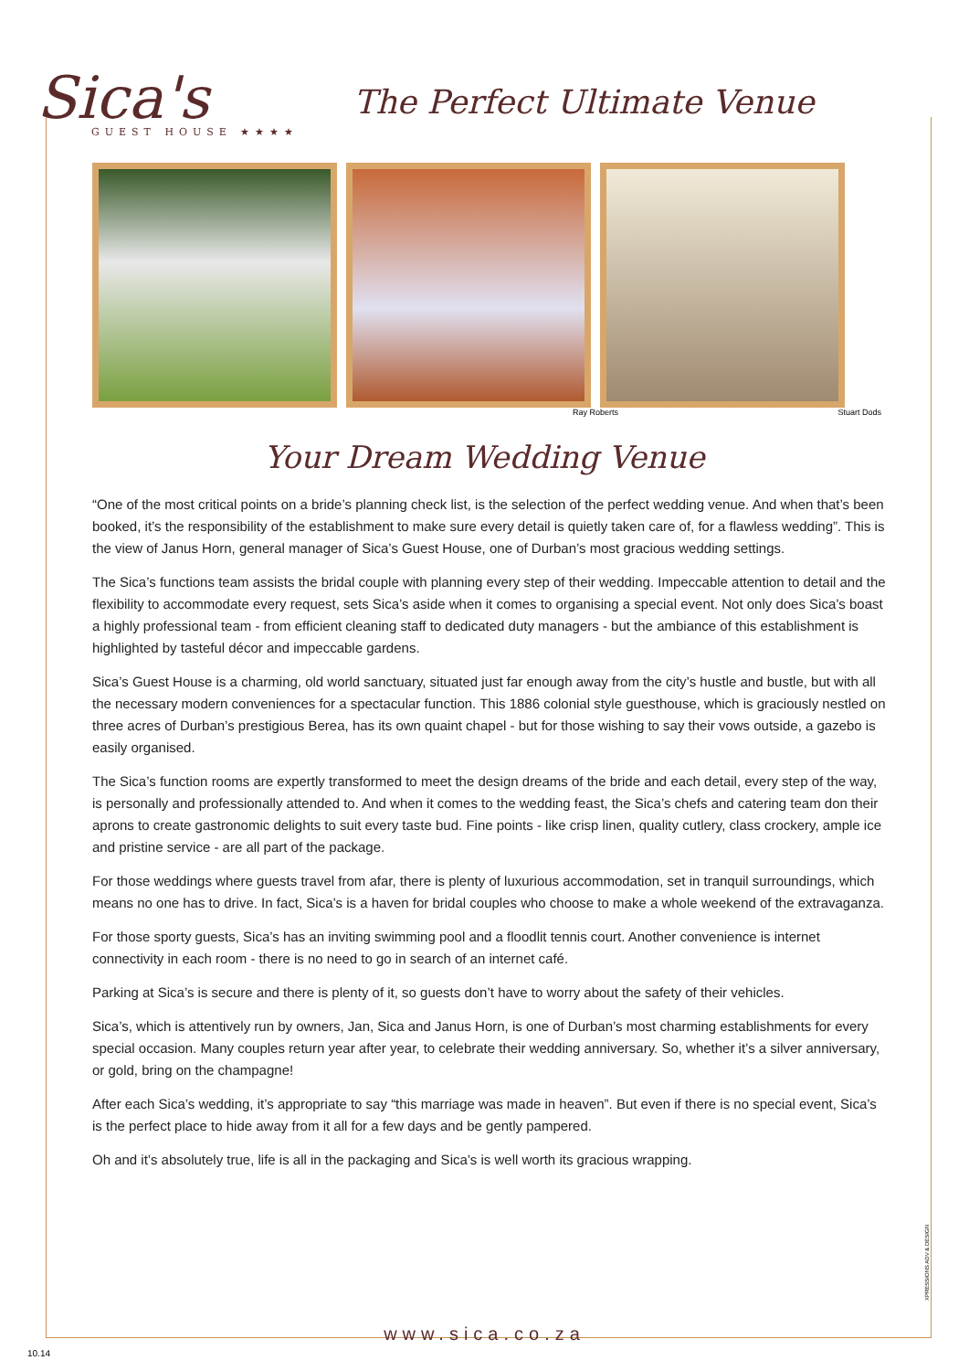Sica's
GUEST HOUSE ★★★★
The Perfect Ultimate Venue
Ray Roberts Stuart Dods
Your Dream Wedding Venue
“One of the most critical points on a bride’s planning check list, is the selection of the perfect wedding venue. And when that’s been booked, it’s the responsibility of the establishment to make sure every detail is quietly taken care of, for a flawless wedding”. This is the view of Janus Horn, general manager of Sica’s Guest House, one of Durban’s most gracious wedding settings.
The Sica’s functions team assists the bridal couple with planning every step of their wedding. Impeccable attention to detail and the flexibility to accommodate every request, sets Sica’s aside when it comes to organising a special event. Not only does Sica’s boast a highly professional team - from efficient cleaning staff to dedicated duty managers - but the ambiance of this establishment is highlighted by tasteful décor and impeccable gardens.
Sica’s Guest House is a charming, old world sanctuary, situated just far enough away from the city’s hustle and bustle, but with all the necessary modern conveniences for a spectacular function. This 1886 colonial style guesthouse, which is graciously nestled on three acres of Durban’s prestigious Berea, has its own quaint chapel - but for those wishing to say their vows outside, a gazebo is easily organised.
The Sica’s function rooms are expertly transformed to meet the design dreams of the bride and each detail, every step of the way, is personally and professionally attended to. And when it comes to the wedding feast, the Sica’s chefs and catering team don their aprons to create gastronomic delights to suit every taste bud. Fine points - like crisp linen, quality cutlery, class crockery, ample ice and pristine service - are all part of the package.
For those weddings where guests travel from afar, there is plenty of luxurious accommodation, set in tranquil surroundings, which means no one has to drive. In fact, Sica’s is a haven for bridal couples who choose to make a whole weekend of the extravaganza.
For those sporty guests, Sica’s has an inviting swimming pool and a floodlit tennis court. Another convenience is internet connectivity in each room - there is no need to go in search of an internet café.
Parking at Sica’s is secure and there is plenty of it, so guests don’t have to worry about the safety of their vehicles.
Sica’s, which is attentively run by owners, Jan, Sica and Janus Horn, is one of Durban’s most charming establishments for every special occasion. Many couples return year after year, to celebrate their wedding anniversary. So, whether it’s a silver anniversary, or gold, bring on the champagne!
After each Sica’s wedding, it’s appropriate to say “this marriage was made in heaven”. But even if there is no special event, Sica’s is the perfect place to hide away from it all for a few days and be gently pampered.
Oh and it’s absolutely true, life is all in the packaging and Sica’s is well worth its gracious wrapping.
XPRESSIONS ADV & DESIGN
www.sica.co.za
10.14